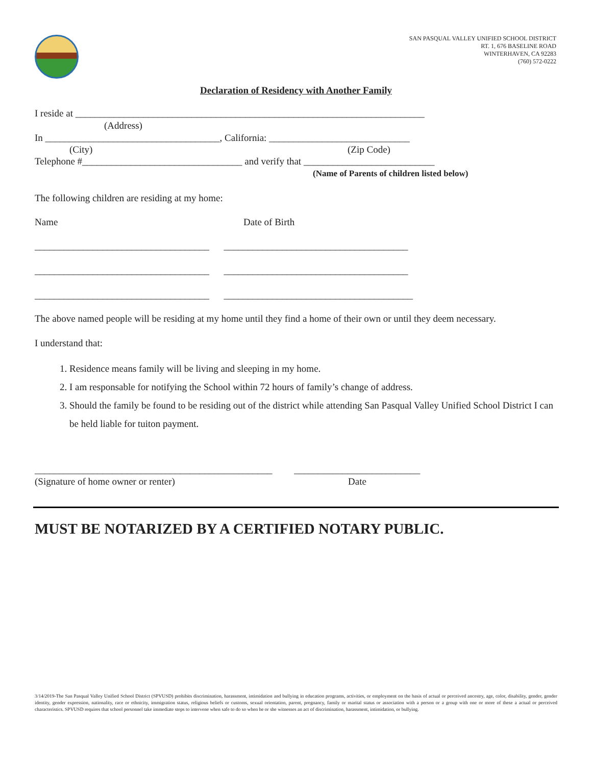SAN PASQUAL VALLEY UNIFIED SCHOOL DISTRICT
RT. 1, 676 BASELINE ROAD
WINTERHAVEN, CA 92283
(760) 572-0222
Declaration of Residency with Another Family
I reside at ________________________________________________________________________
(Address)
In ____________________________________, California: _____________________________
(City) (Zip Code)
Telephone #_________________________________ and verify that ___________________________
(Name of Parents of children listed below)
The following children are residing at my home:
Name Date of Birth
____________________________________ ______________________________________
____________________________________ ______________________________________
____________________________________ _______________________________________
The above named people will be residing at my home until they find a home of their own or until they deem necessary.
I understand that:
1. Residence means family will be living and sleeping in my home.
2. I am responsable for notifying the School within 72 hours of family’s change of address.
3. Should the family be found to be residing out of the district while attending San Pasqual Valley Unified School District I can be held liable for tuiton payment.
_________________________________________________ __________________________
(Signature of home owner or renter) Date
MUST BE NOTARIZED BY A CERTIFIED NOTARY PUBLIC.
3/14/2019-The San Pasqual Valley Unified School District (SPVUSD) prohibits discrimination, harassment, intimidation and bullying in education programs, activities, or employment on the basis of actual or perceived ancestry, age, color, disability, gender, gender identity, gender expression, nationality, race or ethnicity, immigration status, religious beliefs or customs, sexual orientation, parent, pregnancy, family or marital status or association with a person or a group with one or more of these a actual or perceived characteristics. SPVUSD requires that school personnel take immediate steps to intervene when safe to do so when he or she witnesses an act of discrimination, harassment, intimidation, or bullying.